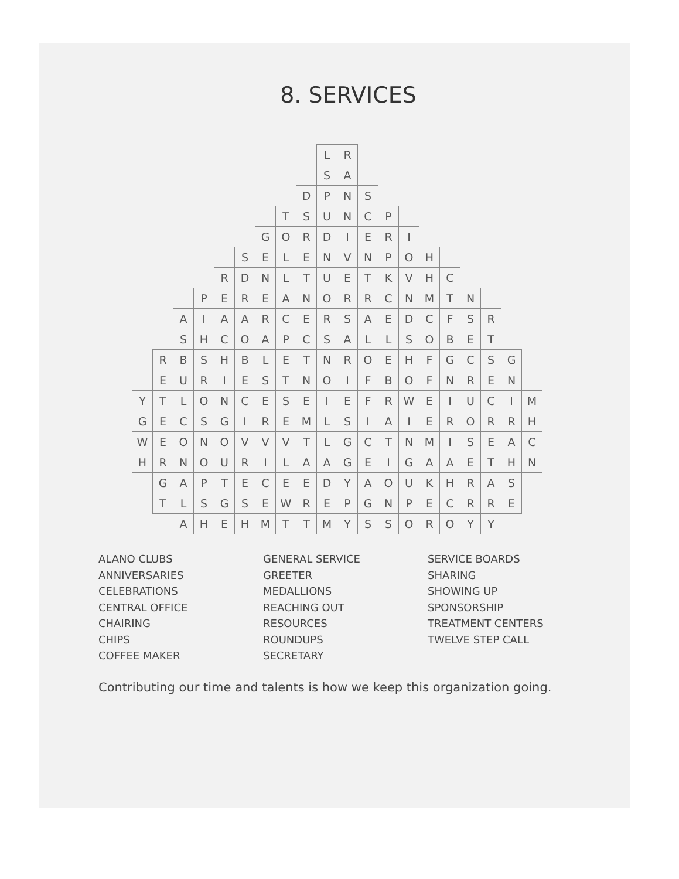8. SERVICES
| | | | | | | | | | L | R | | | | | | | | | |
| | | | | | | | | | S | A | | | | | | | | | |
| | | | | | | | | D | P | N | S | | | | | | | | |
| | | | | | | | T | S | U | N | C | P | | | | | | | |
| | | | | | | G | O | R | D | I | E | R | I | | | | | | |
| | | | | | S | E | L | E | N | V | N | P | O | H | | | | | |
| | | | | R | D | N | L | T | U | E | T | K | V | H | C | | | | |
| | | | P | E | R | E | A | N | O | R | R | C | N | M | T | N | | | |
| | | A | I | A | A | R | C | E | R | S | A | E | D | C | F | S | R | | |
| | | S | H | C | O | A | P | C | S | A | L | L | S | O | B | E | T | | |
| | R | B | S | H | B | L | E | T | N | R | O | E | H | F | G | C | S | G | |
| | E | U | R | I | E | S | T | N | O | I | F | B | O | F | N | R | E | N | |
| Y | T | L | O | N | C | E | S | E | I | E | F | R | W | E | I | U | C | I | M |
| G | E | C | S | G | I | R | E | M | L | S | I | A | I | E | R | O | R | R | H |
| W | E | O | N | O | V | V | V | T | L | G | C | T | N | M | I | S | E | A | C |
| H | R | N | O | U | R | I | L | A | A | G | E | I | G | A | A | E | T | H | N |
| | G | A | P | T | E | C | E | E | D | Y | A | O | U | K | H | R | A | S | |
| | T | L | S | G | S | E | W | R | E | P | G | N | P | E | C | R | R | E | |
| | | A | H | E | H | M | T | T | M | Y | S | S | O | R | O | Y | Y | | |
ALANO CLUBS
ANNIVERSARIES
CELEBRATIONS
CENTRAL OFFICE
CHAIRING
CHIPS
COFFEE MAKER
GENERAL SERVICE
GREETER
MEDALLIONS
REACHING OUT
RESOURCES
ROUNDUPS
SECRETARY
SERVICE BOARDS
SHARING
SHOWING UP
SPONSORSHIP
TREATMENT CENTERS
TWELVE STEP CALL
Contributing our time and talents is how we keep this organization going.